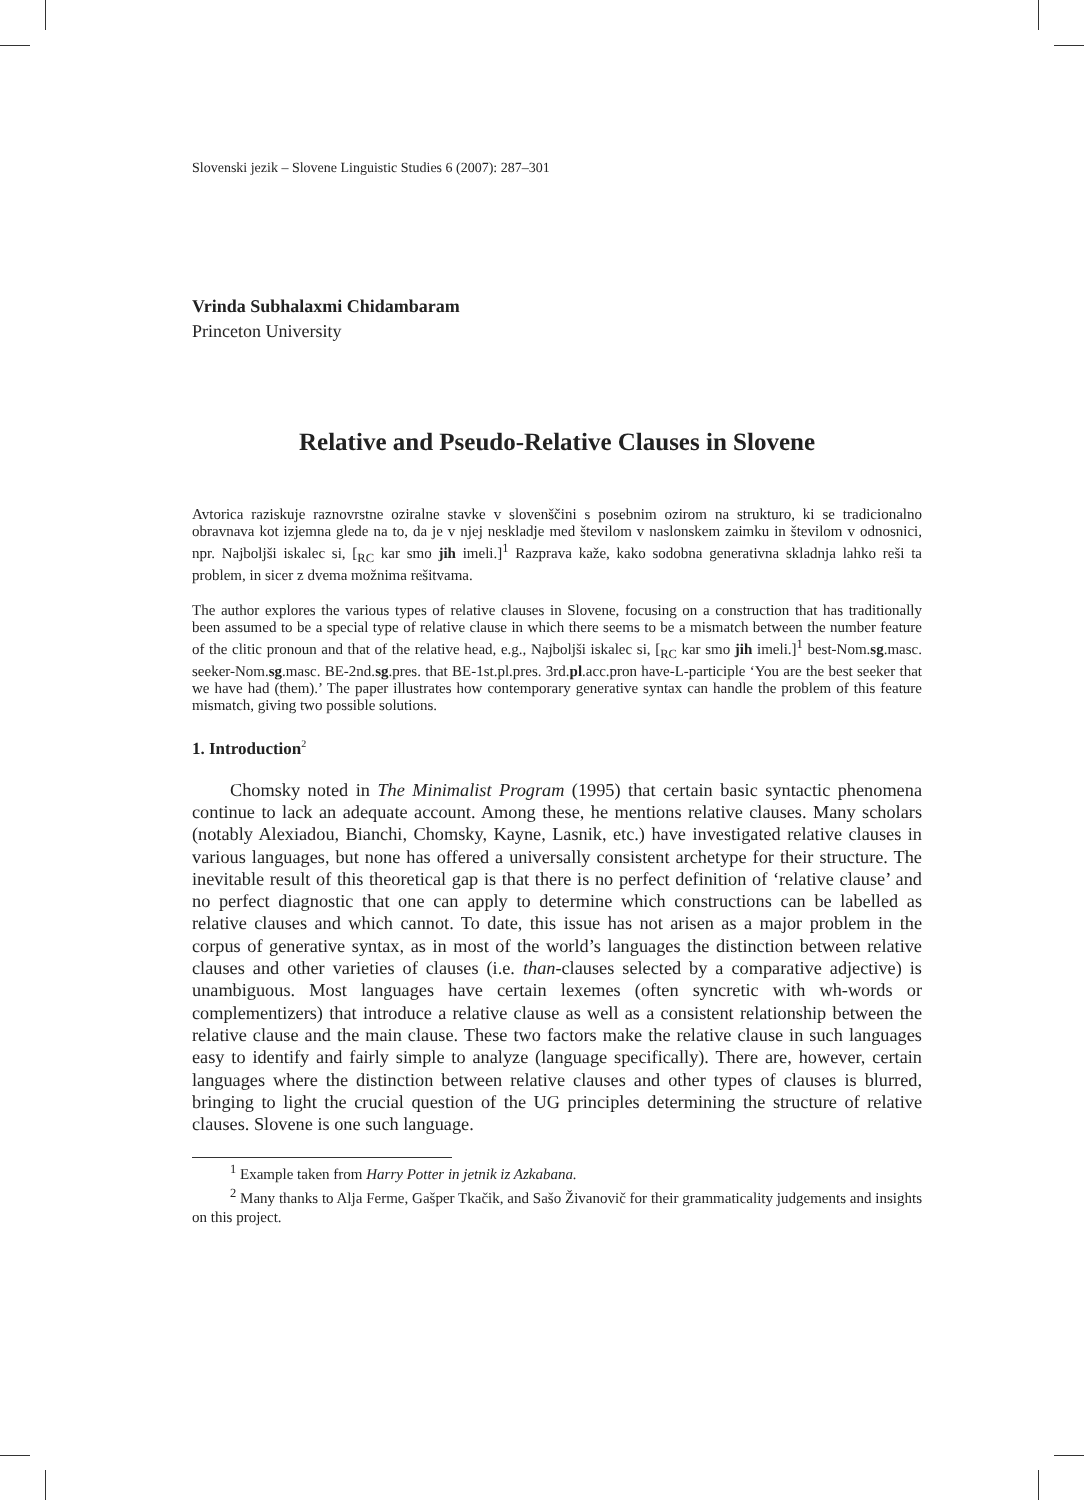Slovenski jezik – Slovene Linguistic Studies 6 (2007): 287–301
Vrinda Subhalaxmi Chidambaram
Princeton University
Relative and Pseudo-Relative Clauses in Slovene
Avtorica raziskuje raznovrstne oziralne stavke v slovenščini s posebnim ozirom na strukturo, ki se tradicionalno obravnava kot izjemna glede na to, da je v njej neskladje med številom v naslonskem zaimku in številom v odnosnici, npr. Najboljši iskalec si, [<sub>RC</sub> kar smo jih imeli.]<sup>1</sup> Razprava kaže, kako sodobna generativna skladnja lahko reši ta problem, in sicer z dvema možnima rešitvama.
The author explores the various types of relative clauses in Slovene, focusing on a construction that has traditionally been assumed to be a special type of relative clause in which there seems to be a mismatch between the number feature of the clitic pronoun and that of the relative head, e.g., Najboljši iskalec si, [<sub>RC</sub> kar smo jih imeli.]<sup>1</sup> best-Nom.sg.masc. seeker-Nom.sg.masc. BE-2nd.sg.pres. that BE-1st.pl.pres. 3rd.pl.acc.pron have-L-participle ‘You are the best seeker that we have had (them).’ The paper illustrates how contemporary generative syntax can handle the problem of this feature mismatch, giving two possible solutions.
1. Introduction<sup>2</sup>
Chomsky noted in The Minimalist Program (1995) that certain basic syntactic phenomena continue to lack an adequate account. Among these, he mentions relative clauses. Many scholars (notably Alexiadou, Bianchi, Chomsky, Kayne, Lasnik, etc.) have investigated relative clauses in various languages, but none has offered a universally consistent archetype for their structure. The inevitable result of this theoretical gap is that there is no perfect definition of ‘relative clause’ and no perfect diagnostic that one can apply to determine which constructions can be labelled as relative clauses and which cannot. To date, this issue has not arisen as a major problem in the corpus of generative syntax, as in most of the world’s languages the distinction between relative clauses and other varieties of clauses (i.e. than-clauses selected by a comparative adjective) is unambiguous. Most languages have certain lexemes (often syncretic with wh-words or complementizers) that introduce a relative clause as well as a consistent relationship between the relative clause and the main clause. These two factors make the relative clause in such languages easy to identify and fairly simple to analyze (language specifically). There are, however, certain languages where the distinction between relative clauses and other types of clauses is blurred, bringing to light the crucial question of the UG principles determining the structure of relative clauses. Slovene is one such language.
<sup>1</sup> Example taken from Harry Potter in jetnik iz Azkabana.
<sup>2</sup> Many thanks to Alja Ferme, Gašper Tkačik, and Sašo Živanovič for their grammaticality judgements and insights on this project.